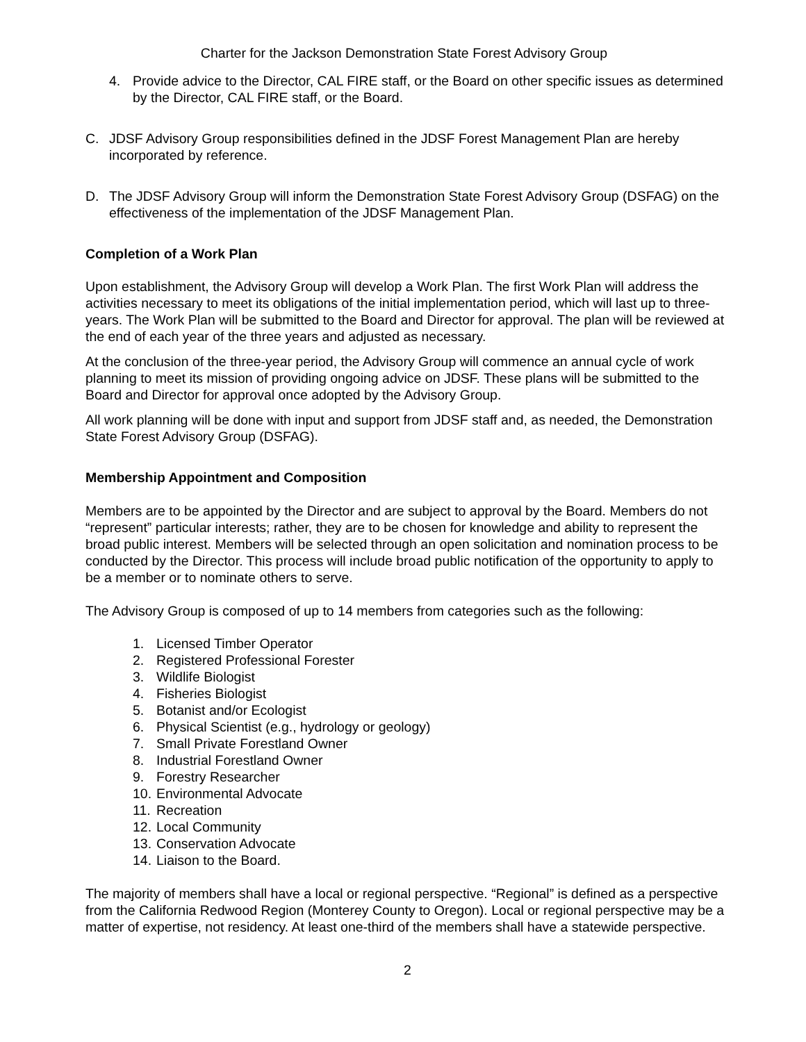Charter for the Jackson Demonstration State Forest Advisory Group
4. Provide advice to the Director, CAL FIRE staff, or the Board on other specific issues as determined by the Director, CAL FIRE staff, or the Board.
C. JDSF Advisory Group responsibilities defined in the JDSF Forest Management Plan are hereby incorporated by reference.
D. The JDSF Advisory Group will inform the Demonstration State Forest Advisory Group (DSFAG) on the effectiveness of the implementation of the JDSF Management Plan.
Completion of a Work Plan
Upon establishment, the Advisory Group will develop a Work Plan. The first Work Plan will address the activities necessary to meet its obligations of the initial implementation period, which will last up to three-years. The Work Plan will be submitted to the Board and Director for approval. The plan will be reviewed at the end of each year of the three years and adjusted as necessary.
At the conclusion of the three-year period, the Advisory Group will commence an annual cycle of work planning to meet its mission of providing ongoing advice on JDSF. These plans will be submitted to the Board and Director for approval once adopted by the Advisory Group.
All work planning will be done with input and support from JDSF staff and, as needed, the Demonstration State Forest Advisory Group (DSFAG).
Membership Appointment and Composition
Members are to be appointed by the Director and are subject to approval by the Board. Members do not “represent” particular interests; rather, they are to be chosen for knowledge and ability to represent the broad public interest. Members will be selected through an open solicitation and nomination process to be conducted by the Director. This process will include broad public notification of the opportunity to apply to be a member or to nominate others to serve.
The Advisory Group is composed of up to 14 members from categories such as the following:
1. Licensed Timber Operator
2. Registered Professional Forester
3. Wildlife Biologist
4. Fisheries Biologist
5. Botanist and/or Ecologist
6. Physical Scientist (e.g., hydrology or geology)
7. Small Private Forestland Owner
8. Industrial Forestland Owner
9. Forestry Researcher
10. Environmental Advocate
11. Recreation
12. Local Community
13. Conservation Advocate
14. Liaison to the Board.
The majority of members shall have a local or regional perspective. “Regional” is defined as a perspective from the California Redwood Region (Monterey County to Oregon). Local or regional perspective may be a matter of expertise, not residency. At least one-third of the members shall have a statewide perspective.
2